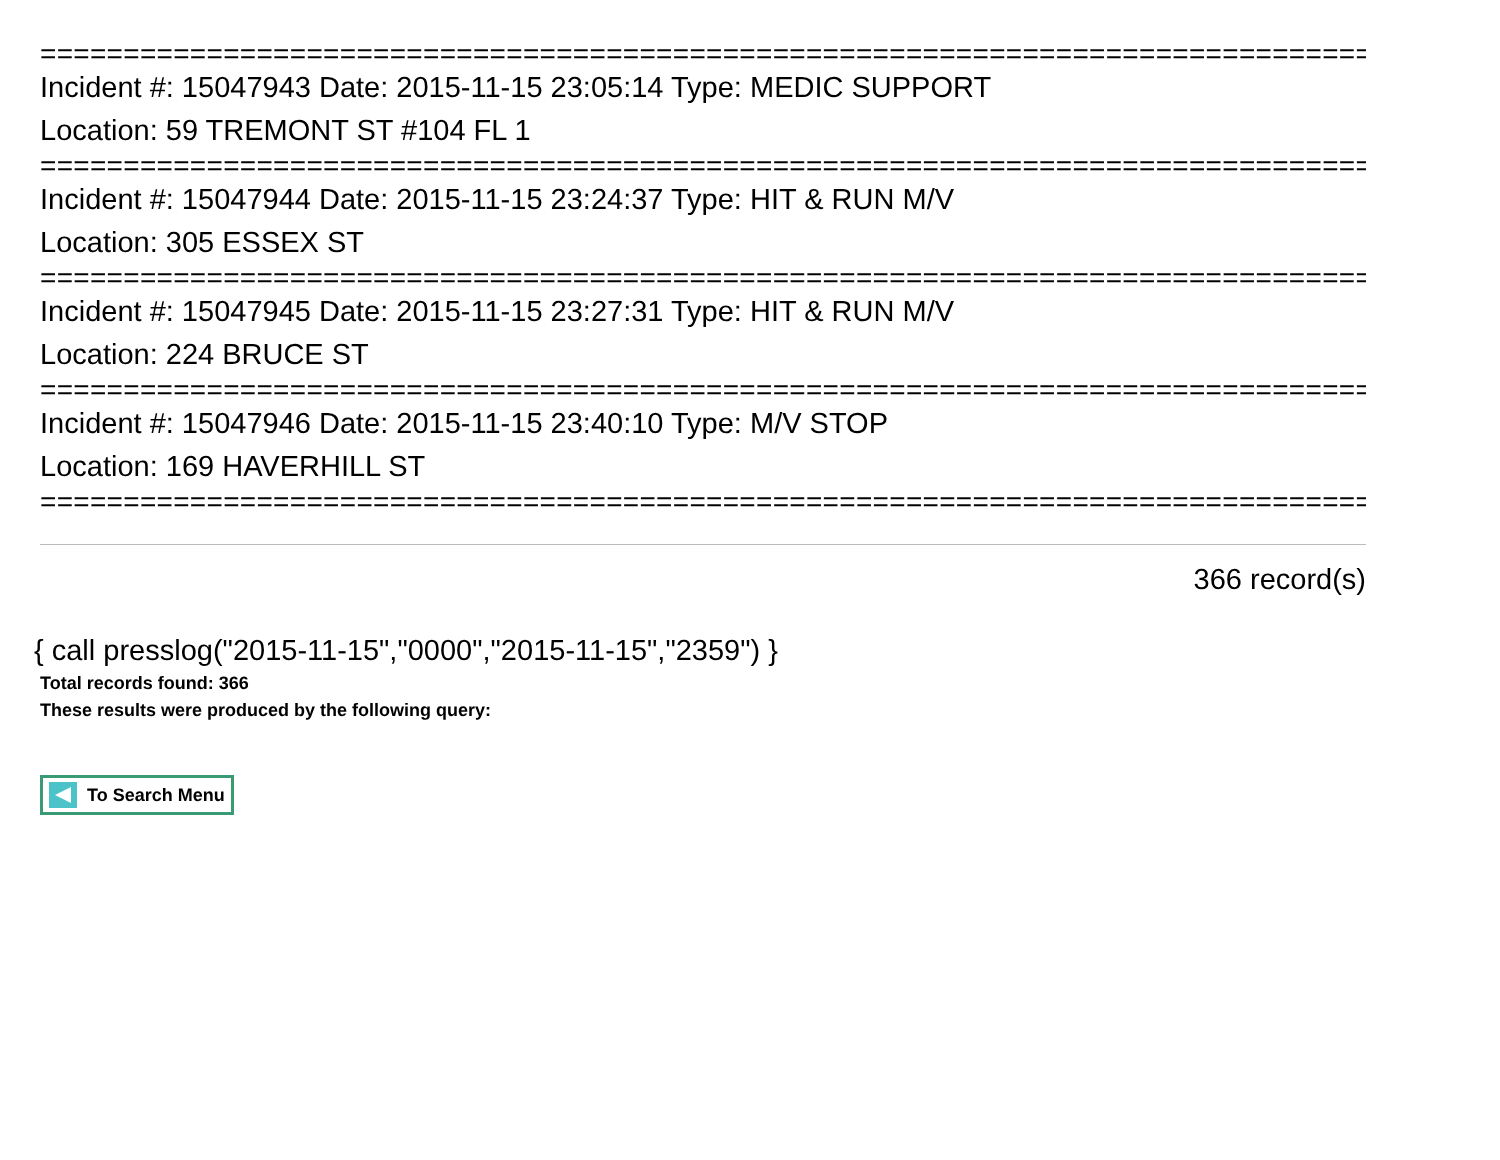================================================================================
Incident #: 15047943 Date: 2015-11-15 23:05:14 Type: MEDIC SUPPORT
Location: 59 TREMONT ST #104 FL 1
================================================================================
Incident #: 15047944 Date: 2015-11-15 23:24:37 Type: HIT & RUN M/V
Location: 305 ESSEX ST
================================================================================
Incident #: 15047945 Date: 2015-11-15 23:27:31 Type: HIT & RUN M/V
Location: 224 BRUCE ST
================================================================================
Incident #: 15047946 Date: 2015-11-15 23:40:10 Type: M/V STOP
Location: 169 HAVERHILL ST
================================================================================
366 record(s)
{ call presslog("2015-11-15","0000","2015-11-15","2359") }
Total records found: 366
These results were produced by the following query:
To Search Menu